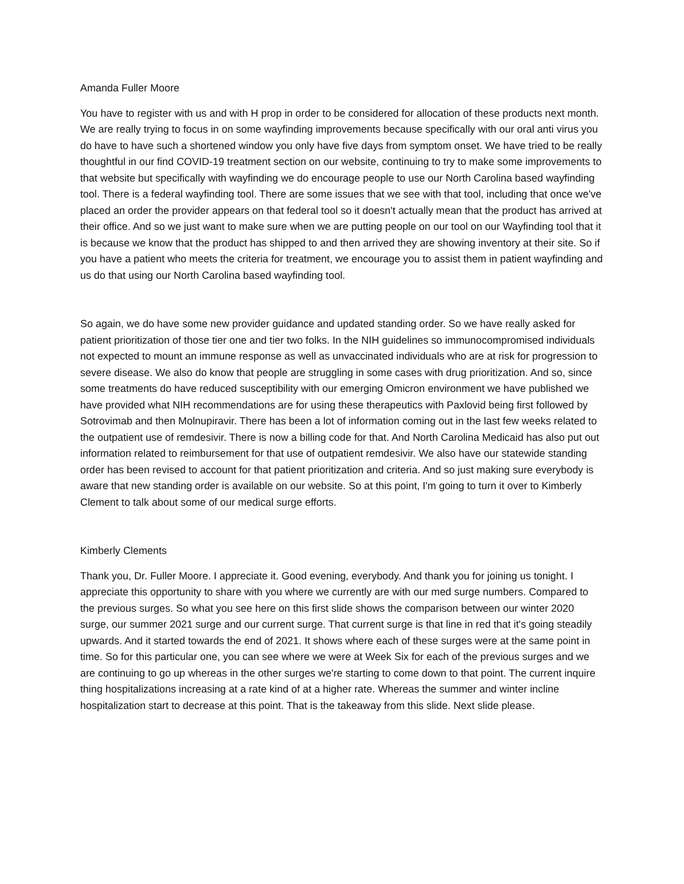Amanda Fuller Moore
You have to register with us and with H prop in order to be considered for allocation of these products next month. We are really trying to focus in on some wayfinding improvements because specifically with our oral anti virus you do have to have such a shortened window you only have five days from symptom onset. We have tried to be really thoughtful in our find COVID-19 treatment section on our website, continuing to try to make some improvements to that website but specifically with wayfinding we do encourage people to use our North Carolina based wayfinding tool. There is a federal wayfinding tool. There are some issues that we see with that tool, including that once we've placed an order the provider appears on that federal tool so it doesn't actually mean that the product has arrived at their office. And so we just want to make sure when we are putting people on our tool on our Wayfinding tool that it is because we know that the product has shipped to and then arrived they are showing inventory at their site. So if you have a patient who meets the criteria for treatment, we encourage you to assist them in patient wayfinding and us do that using our North Carolina based wayfinding tool.
So again, we do have some new provider guidance and updated standing order. So we have really asked for patient prioritization of those tier one and tier two folks. In the NIH guidelines so immunocompromised individuals not expected to mount an immune response as well as unvaccinated individuals who are at risk for progression to severe disease. We also do know that people are struggling in some cases with drug prioritization. And so, since some treatments do have reduced susceptibility with our emerging Omicron environment we have published we have provided what NIH recommendations are for using these therapeutics with Paxlovid being first followed by Sotrovimab and then Molnupiravir. There has been a lot of information coming out in the last few weeks related to the outpatient use of remdesivir. There is now a billing code for that. And North Carolina Medicaid has also put out information related to reimbursement for that use of outpatient remdesivir. We also have our statewide standing order has been revised to account for that patient prioritization and criteria. And so just making sure everybody is aware that new standing order is available on our website. So at this point, I'm going to turn it over to Kimberly Clement to talk about some of our medical surge efforts.
Kimberly Clements
Thank you, Dr. Fuller Moore. I appreciate it. Good evening, everybody. And thank you for joining us tonight. I appreciate this opportunity to share with you where we currently are with our med surge numbers. Compared to the previous surges. So what you see here on this first slide shows the comparison between our winter 2020 surge, our summer 2021 surge and our current surge. That current surge is that line in red that it's going steadily upwards. And it started towards the end of 2021. It shows where each of these surges were at the same point in time. So for this particular one, you can see where we were at Week Six for each of the previous surges and we are continuing to go up whereas in the other surges we're starting to come down to that point. The current inquire thing hospitalizations increasing at a rate kind of at a higher rate. Whereas the summer and winter incline hospitalization start to decrease at this point. That is the takeaway from this slide. Next slide please.